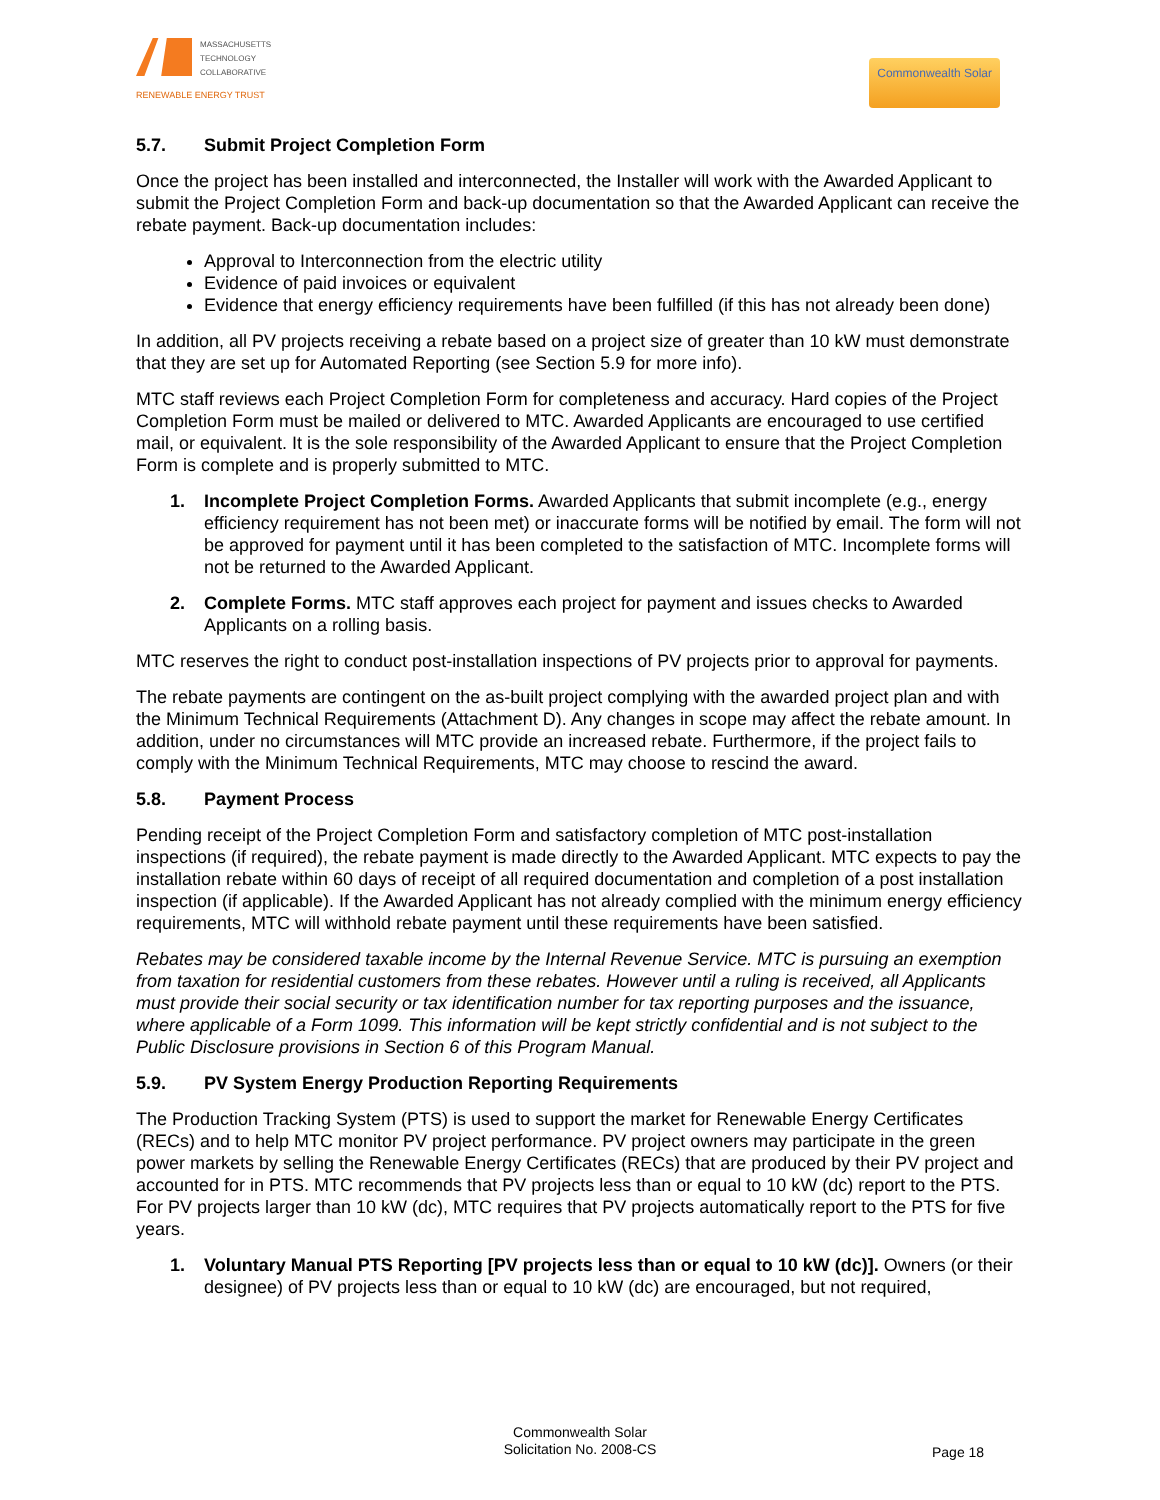MASSACHUSETTS
TECHNOLOGY
COLLABORATIVE
RENEWABLE ENERGY TRUST
Commonwealth Solar
5.7. Submit Project Completion Form
Once the project has been installed and interconnected, the Installer will work with the Awarded Applicant to submit the Project Completion Form and back-up documentation so that the Awarded Applicant can receive the rebate payment. Back-up documentation includes:
Approval to Interconnection from the electric utility
Evidence of paid invoices or equivalent
Evidence that energy efficiency requirements have been fulfilled (if this has not already been done)
In addition, all PV projects receiving a rebate based on a project size of greater than 10 kW must demonstrate that they are set up for Automated Reporting (see Section 5.9 for more info).
MTC staff reviews each Project Completion Form for completeness and accuracy. Hard copies of the Project Completion Form must be mailed or delivered to MTC. Awarded Applicants are encouraged to use certified mail, or equivalent. It is the sole responsibility of the Awarded Applicant to ensure that the Project Completion Form is complete and is properly submitted to MTC.
1. Incomplete Project Completion Forms. Awarded Applicants that submit incomplete (e.g., energy efficiency requirement has not been met) or inaccurate forms will be notified by email. The form will not be approved for payment until it has been completed to the satisfaction of MTC. Incomplete forms will not be returned to the Awarded Applicant.
2. Complete Forms. MTC staff approves each project for payment and issues checks to Awarded Applicants on a rolling basis.
MTC reserves the right to conduct post-installation inspections of PV projects prior to approval for payments.
The rebate payments are contingent on the as-built project complying with the awarded project plan and with the Minimum Technical Requirements (Attachment D). Any changes in scope may affect the rebate amount. In addition, under no circumstances will MTC provide an increased rebate. Furthermore, if the project fails to comply with the Minimum Technical Requirements, MTC may choose to rescind the award.
5.8. Payment Process
Pending receipt of the Project Completion Form and satisfactory completion of MTC post-installation inspections (if required), the rebate payment is made directly to the Awarded Applicant. MTC expects to pay the installation rebate within 60 days of receipt of all required documentation and completion of a post installation inspection (if applicable). If the Awarded Applicant has not already complied with the minimum energy efficiency requirements, MTC will withhold rebate payment until these requirements have been satisfied.
Rebates may be considered taxable income by the Internal Revenue Service. MTC is pursuing an exemption from taxation for residential customers from these rebates. However until a ruling is received, all Applicants must provide their social security or tax identification number for tax reporting purposes and the issuance, where applicable of a Form 1099. This information will be kept strictly confidential and is not subject to the Public Disclosure provisions in Section 6 of this Program Manual.
5.9. PV System Energy Production Reporting Requirements
The Production Tracking System (PTS) is used to support the market for Renewable Energy Certificates (RECs) and to help MTC monitor PV project performance. PV project owners may participate in the green power markets by selling the Renewable Energy Certificates (RECs) that are produced by their PV project and accounted for in PTS. MTC recommends that PV projects less than or equal to 10 kW (dc) report to the PTS. For PV projects larger than 10 kW (dc), MTC requires that PV projects automatically report to the PTS for five years.
1. Voluntary Manual PTS Reporting [PV projects less than or equal to 10 kW (dc)]. Owners (or their designee) of PV projects less than or equal to 10 kW (dc) are encouraged, but not required,
Commonwealth Solar
Solicitation No. 2008-CS
Page 18